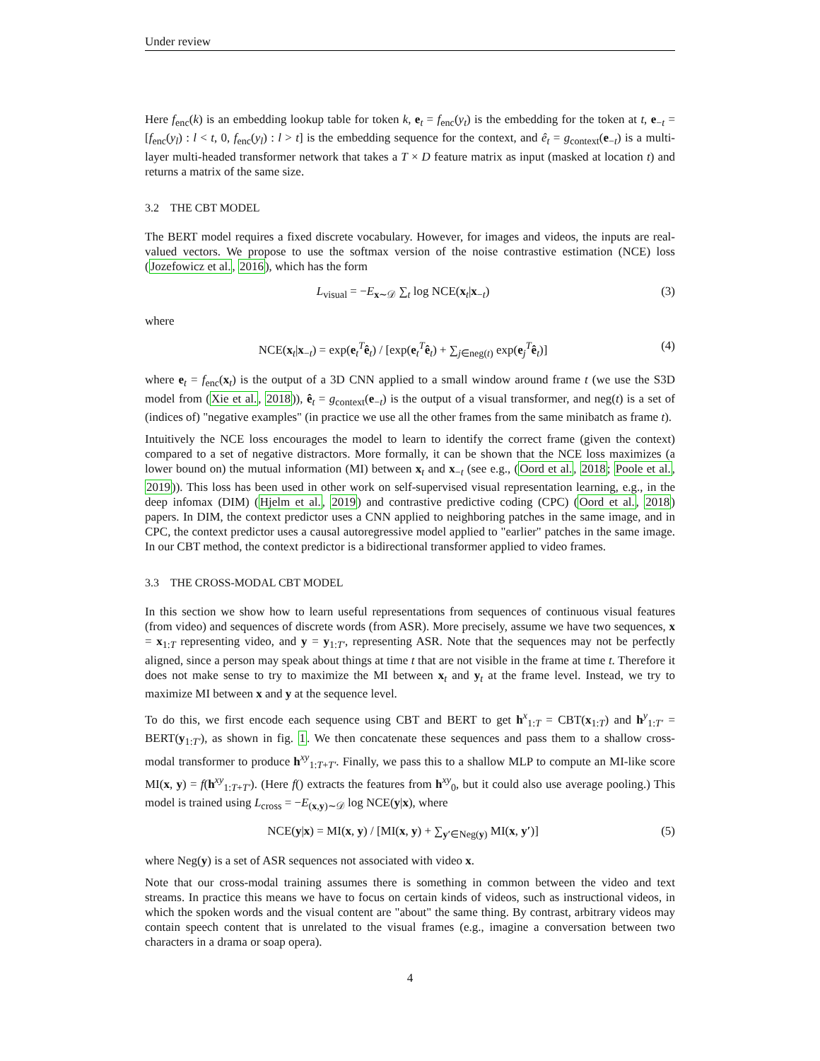Under review
Here f<sub>enc</sub>(k) is an embedding lookup table for token k, e<sub>t</sub> = f<sub>enc</sub>(y<sub>t</sub>) is the embedding for the token at t, e<sub>−t</sub> = [f<sub>enc</sub>(y<sub>l</sub>) : l < t, 0, f<sub>enc</sub>(y<sub>l</sub>) : l > t] is the embedding sequence for the context, and ê<sub>t</sub> = g<sub>context</sub>(e<sub>−t</sub>) is a multi-layer multi-headed transformer network that takes a T × D feature matrix as input (masked at location t) and returns a matrix of the same size.
3.2 THE CBT MODEL
The BERT model requires a fixed discrete vocabulary. However, for images and videos, the inputs are real-valued vectors. We propose to use the softmax version of the noise contrastive estimation (NCE) loss (Jozefowicz et al., 2016), which has the form
L<sub>visual</sub> = −E<sub>x∼𝒟</sub> ∑<sub>t</sub> log NCE(x<sub>t</sub>|x<sub>−t</sub>) (3)
where
NCE(x<sub>t</sub>|x<sub>−t</sub>) = exp(e<sub>t</sub><sup>T</sup>ê<sub>t</sub>) / [exp(e<sub>t</sub><sup>T</sup>ê<sub>t</sub>) + ∑<sub>j∈neg(t)</sub> exp(e<sub>j</sub><sup>T</sup>ê<sub>t</sub>)] (4)
where e<sub>t</sub> = f<sub>enc</sub>(x<sub>t</sub>) is the output of a 3D CNN applied to a small window around frame t (we use the S3D model from (Xie et al., 2018)), ê<sub>t</sub> = g<sub>context</sub>(e<sub>−t</sub>) is the output of a visual transformer, and neg(t) is a set of (indices of) "negative examples" (in practice we use all the other frames from the same minibatch as frame t).
Intuitively the NCE loss encourages the model to learn to identify the correct frame (given the context) compared to a set of negative distractors. More formally, it can be shown that the NCE loss maximizes (a lower bound on) the mutual information (MI) between x<sub>t</sub> and x<sub>−t</sub> (see e.g., (Oord et al., 2018; Poole et al., 2019)). This loss has been used in other work on self-supervised visual representation learning, e.g., in the deep infomax (DIM) (Hjelm et al., 2019) and contrastive predictive coding (CPC) (Oord et al., 2018) papers. In DIM, the context predictor uses a CNN applied to neighboring patches in the same image, and in CPC, the context predictor uses a causal autoregressive model applied to "earlier" patches in the same image. In our CBT method, the context predictor is a bidirectional transformer applied to video frames.
3.3 THE CROSS-MODAL CBT MODEL
In this section we show how to learn useful representations from sequences of continuous visual features (from video) and sequences of discrete words (from ASR). More precisely, assume we have two sequences, x = x<sub>1:T</sub> representing video, and y = y<sub>1:T′</sub>, representing ASR. Note that the sequences may not be perfectly aligned, since a person may speak about things at time t that are not visible in the frame at time t. Therefore it does not make sense to try to maximize the MI between x<sub>t</sub> and y<sub>t</sub> at the frame level. Instead, we try to maximize MI between x and y at the sequence level.
To do this, we first encode each sequence using CBT and BERT to get h<sup>x</sup><sub>1:T</sub> = CBT(x<sub>1:T</sub>) and h<sup>y</sup><sub>1:T′</sub> = BERT(y<sub>1:T′</sub>), as shown in fig. 1. We then concatenate these sequences and pass them to a shallow cross-modal transformer to produce h<sup>xy</sup><sub>1:T+T′</sub>. Finally, we pass this to a shallow MLP to compute an MI-like score MI(x, y) = f(h<sup>xy</sup><sub>1:T+T′</sub>). (Here f() extracts the features from h<sup>xy</sup><sub>0</sub>, but it could also use average pooling.) This model is trained using L<sub>cross</sub> = −E<sub>(x,y)∼𝒟</sub> log NCE(y|x), where
NCE(y|x) = MI(x, y) / [MI(x, y) + ∑<sub>y′∈Neg(y)</sub> MI(x, y′)] (5)
where Neg(y) is a set of ASR sequences not associated with video x.
Note that our cross-modal training assumes there is something in common between the video and text streams. In practice this means we have to focus on certain kinds of videos, such as instructional videos, in which the spoken words and the visual content are "about" the same thing. By contrast, arbitrary videos may contain speech content that is unrelated to the visual frames (e.g., imagine a conversation between two characters in a drama or soap opera).
4